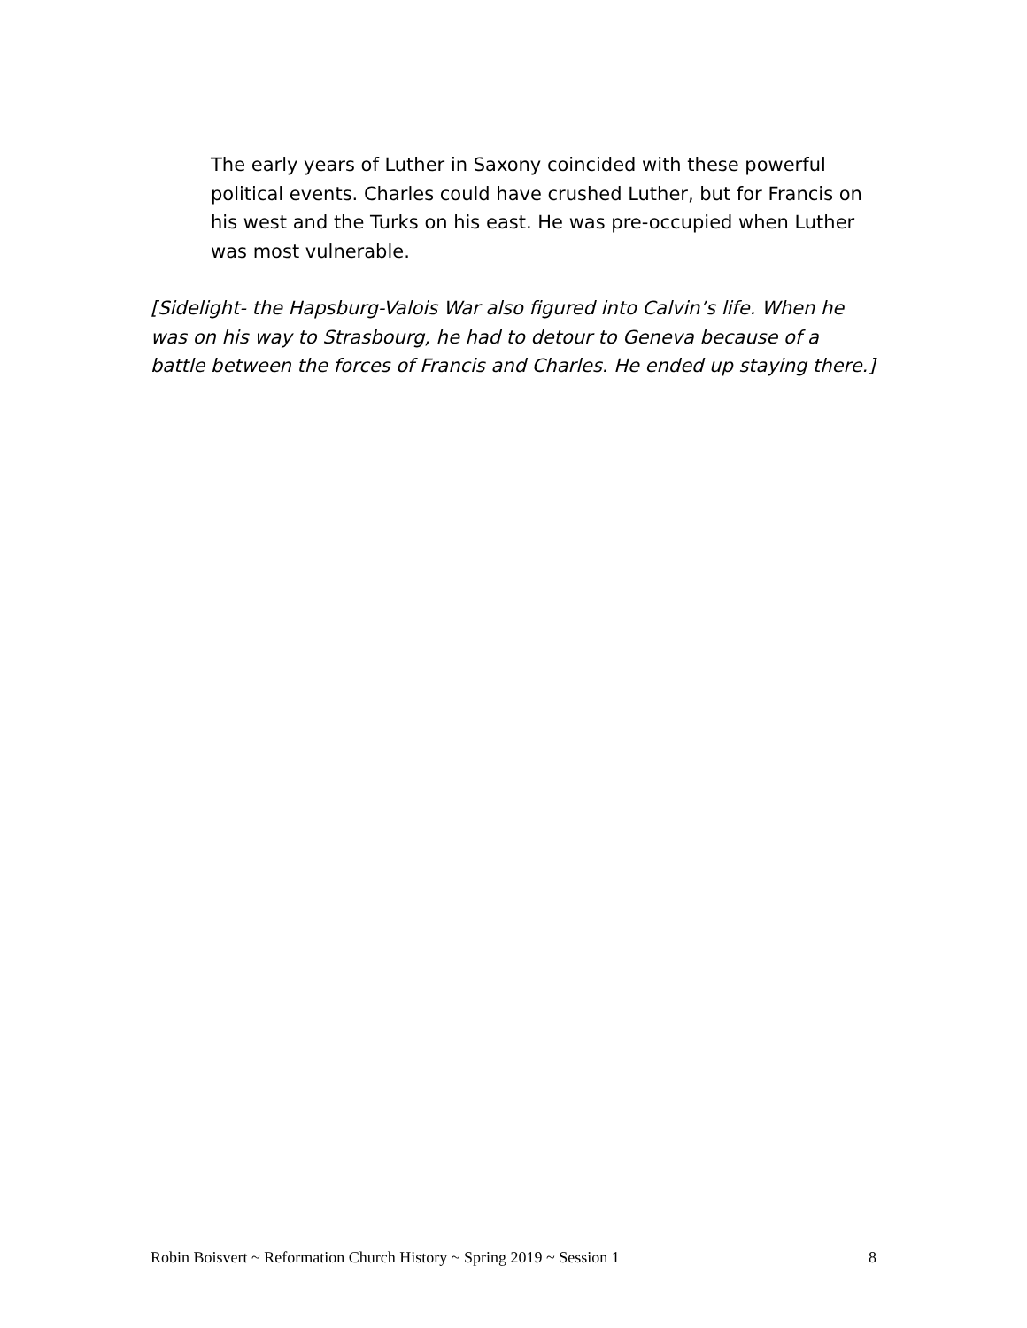The early years of Luther in Saxony coincided with these powerful political events. Charles could have crushed Luther, but for Francis on his west and the Turks on his east. He was pre-occupied when Luther was most vulnerable.
[Sidelight- the Hapsburg-Valois War also figured into Calvin’s life. When he was on his way to Strasbourg, he had to detour to Geneva because of a battle between the forces of Francis and Charles. He ended up staying there.]
Robin Boisvert ~ Reformation Church History ~ Spring 2019 ~ Session 1 8